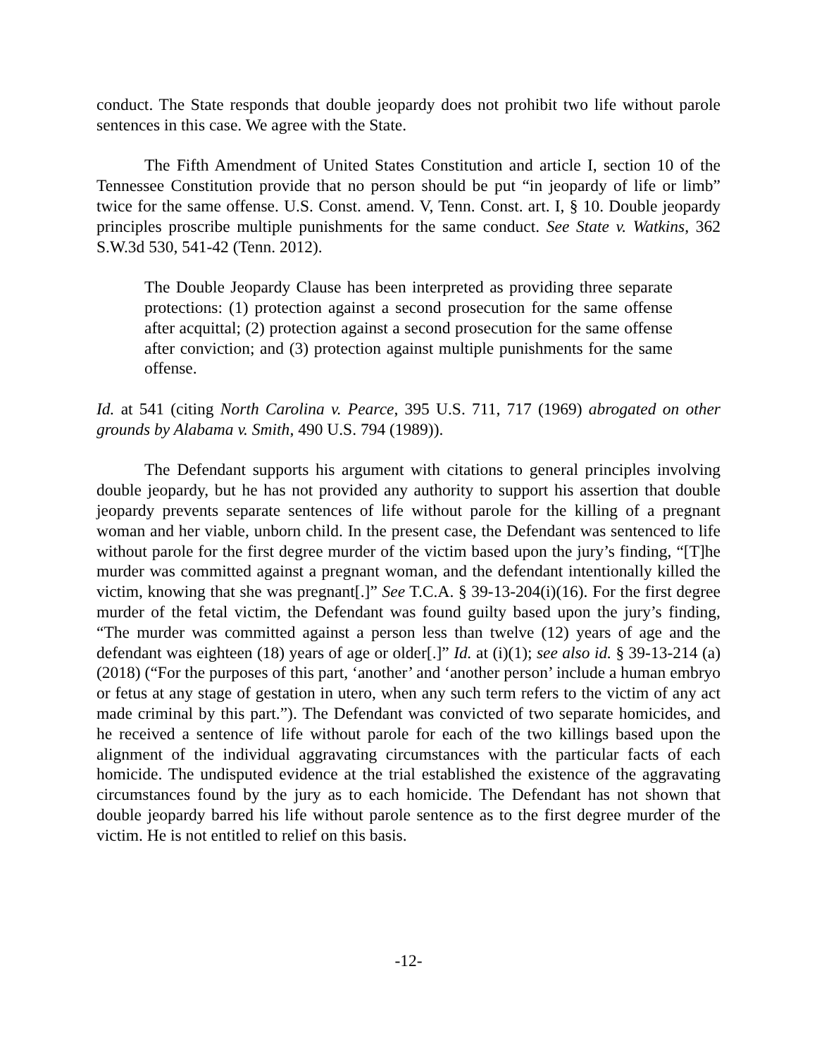conduct. The State responds that double jeopardy does not prohibit two life without parole sentences in this case. We agree with the State.
The Fifth Amendment of United States Constitution and article I, section 10 of the Tennessee Constitution provide that no person should be put “in jeopardy of life or limb” twice for the same offense. U.S. Const. amend. V, Tenn. Const. art. I, § 10. Double jeopardy principles proscribe multiple punishments for the same conduct. See State v. Watkins, 362 S.W.3d 530, 541-42 (Tenn. 2012).
The Double Jeopardy Clause has been interpreted as providing three separate protections: (1) protection against a second prosecution for the same offense after acquittal; (2) protection against a second prosecution for the same offense after conviction; and (3) protection against multiple punishments for the same offense.
Id. at 541 (citing North Carolina v. Pearce, 395 U.S. 711, 717 (1969) abrogated on other grounds by Alabama v. Smith, 490 U.S. 794 (1989)).
The Defendant supports his argument with citations to general principles involving double jeopardy, but he has not provided any authority to support his assertion that double jeopardy prevents separate sentences of life without parole for the killing of a pregnant woman and her viable, unborn child. In the present case, the Defendant was sentenced to life without parole for the first degree murder of the victim based upon the jury’s finding, “[T]he murder was committed against a pregnant woman, and the defendant intentionally killed the victim, knowing that she was pregnant[.]” See T.C.A. § 39-13-204(i)(16). For the first degree murder of the fetal victim, the Defendant was found guilty based upon the jury’s finding, “The murder was committed against a person less than twelve (12) years of age and the defendant was eighteen (18) years of age or older[.]” Id. at (i)(1); see also id. § 39-13-214 (a) (2018) (“For the purposes of this part, ‘another’ and ‘another person’ include a human embryo or fetus at any stage of gestation in utero, when any such term refers to the victim of any act made criminal by this part.”). The Defendant was convicted of two separate homicides, and he received a sentence of life without parole for each of the two killings based upon the alignment of the individual aggravating circumstances with the particular facts of each homicide. The undisputed evidence at the trial established the existence of the aggravating circumstances found by the jury as to each homicide. The Defendant has not shown that double jeopardy barred his life without parole sentence as to the first degree murder of the victim. He is not entitled to relief on this basis.
-12-